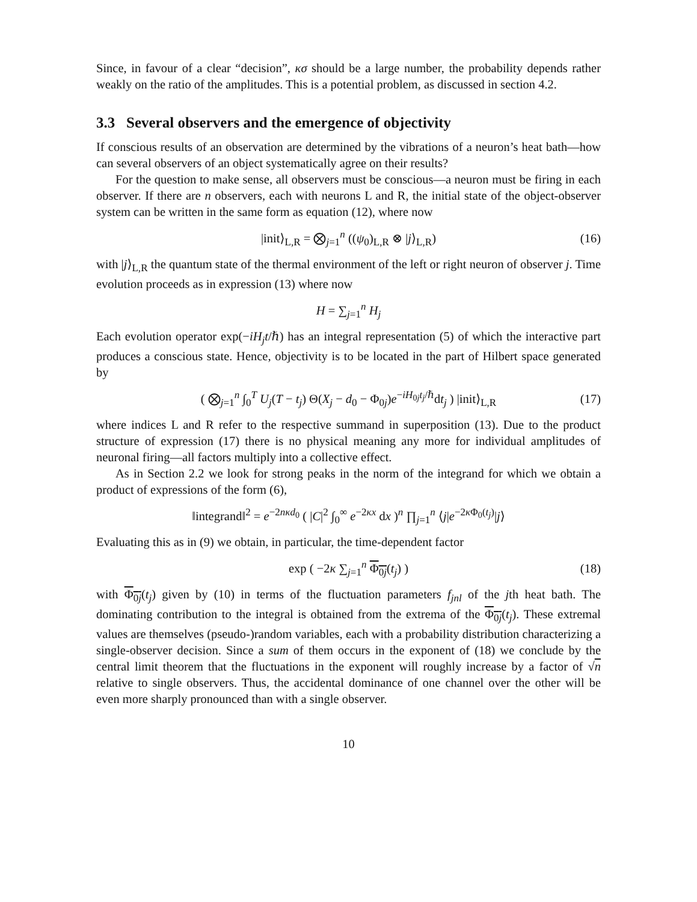Since, in favour of a clear “decision”, κσ should be a large number, the probability depends rather weakly on the ratio of the amplitudes. This is a potential problem, as discussed in section 4.2.
3.3 Several observers and the emergence of objectivity
If conscious results of an observation are determined by the vibrations of a neuron’s heat bath—how can several observers of an object systematically agree on their results?
For the question to make sense, all observers must be conscious—a neuron must be firing in each observer. If there are n observers, each with neurons L and R, the initial state of the object-observer system can be written in the same form as equation (12), where now
|init⟩<sub>L,R</sub> = ⨂<sub>j=1</sub><sup>n</sup> ((ψ<sub>0</sub>)<sub>L,R</sub> ⊗ |j⟩<sub>L,R</sub>) (16)
with |j⟩<sub>L,R</sub> the quantum state of the thermal environment of the left or right neuron of observer j. Time evolution proceeds as in expression (13) where now
H = ∑<sub>j=1</sub><sup>n</sup> H<sub>j</sub>
Each evolution operator exp(−iH<sub>j</sub>t/ℏ) has an integral representation (5) of which the interactive part produces a conscious state. Hence, objectivity is to be located in the part of Hilbert space generated by
( ⨂<sub>j=1</sub><sup>n</sup> ∫<sub>0</sub><sup>T</sup> U<sub>j</sub>(T − t<sub>j</sub>) Θ(X<sub>j</sub> − d<sub>0</sub> − Φ<sub>0j</sub>)e<sup>−iH<sub>0j</sub>t<sub>j</sub>/ℏ</sup>dt<sub>j</sub> ) |init⟩<sub>L,R</sub> (17)
where indices L and R refer to the respective summand in superposition (13). Due to the product structure of expression (17) there is no physical meaning any more for individual amplitudes of neuronal firing—all factors multiply into a collective effect.
As in Section 2.2 we look for strong peaks in the norm of the integrand for which we obtain a product of expressions of the form (6),
‖integrand‖<sup>2</sup> = e<sup>−2nκd<sub>0</sub></sup> ( |C|<sup>2</sup> ∫<sub>0</sub><sup>∞</sup> e<sup>−2κx</sup> dx )<sup>n</sup> ∏<sub>j=1</sub><sup>n</sup> ⟨j|e<sup>−2κ Φ<sub>0</sub>(t<sub>j</sub>)</sup>|j⟩
Evaluating this as in (9) we obtain, in particular, the time-dependent factor
exp ( −2κ ∑<sub>j=1</sub><sup>n</sup> Φ<sub>0j</sub>(t<sub>j</sub>) ) (18)
with Φ<sub>0j</sub>(t<sub>j</sub>) given by (10) in terms of the fluctuation parameters f<sub>jnl</sub> of the jth heat bath. The dominating contribution to the integral is obtained from the extrema of the Φ<sub>0j</sub>(t<sub>j</sub>). These extremal values are themselves (pseudo-)random variables, each with a probability distribution characterizing a single-observer decision. Since a sum of them occurs in the exponent of (18) we conclude by the central limit theorem that the fluctuations in the exponent will roughly increase by a factor of √n relative to single observers. Thus, the accidental dominance of one channel over the other will be even more sharply pronounced than with a single observer.
10